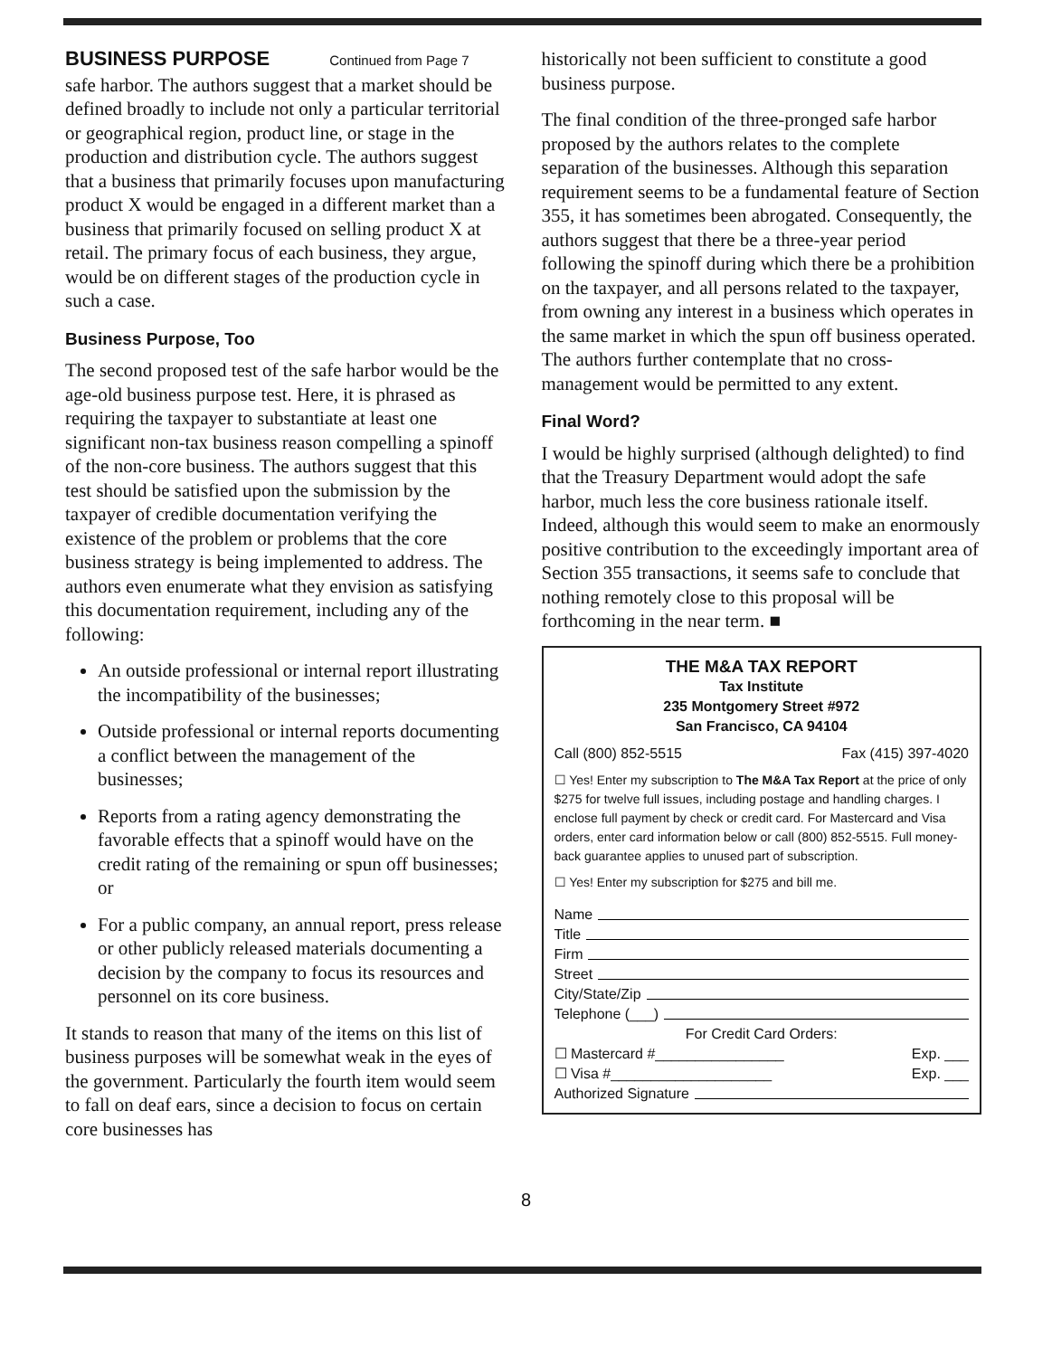BUSINESS PURPOSE Continued from Page 7
safe harbor. The authors suggest that a market should be defined broadly to include not only a particular territorial or geographical region, product line, or stage in the production and distribution cycle. The authors suggest that a business that primarily focuses upon manufacturing product X would be engaged in a different market than a business that primarily focused on selling product X at retail. The primary focus of each business, they argue, would be on different stages of the production cycle in such a case.
Business Purpose, Too
The second proposed test of the safe harbor would be the age-old business purpose test. Here, it is phrased as requiring the taxpayer to substantiate at least one significant non-tax business reason compelling a spinoff of the non-core business. The authors suggest that this test should be satisfied upon the submission by the taxpayer of credible documentation verifying the existence of the problem or problems that the core business strategy is being implemented to address. The authors even enumerate what they envision as satisfying this documentation requirement, including any of the following:
An outside professional or internal report illustrating the incompatibility of the businesses;
Outside professional or internal reports documenting a conflict between the management of the businesses;
Reports from a rating agency demonstrating the favorable effects that a spinoff would have on the credit rating of the remaining or spun off businesses; or
For a public company, an annual report, press release or other publicly released materials documenting a decision by the company to focus its resources and personnel on its core business.
It stands to reason that many of the items on this list of business purposes will be somewhat weak in the eyes of the government. Particularly the fourth item would seem to fall on deaf ears, since a decision to focus on certain core businesses has
historically not been sufficient to constitute a good business purpose.
The final condition of the three-pronged safe harbor proposed by the authors relates to the complete separation of the businesses. Although this separation requirement seems to be a fundamental feature of Section 355, it has sometimes been abrogated. Consequently, the authors suggest that there be a three-year period following the spinoff during which there be a prohibition on the taxpayer, and all persons related to the taxpayer, from owning any interest in a business which operates in the same market in which the spun off business operated. The authors further contemplate that no cross-management would be permitted to any extent.
Final Word?
I would be highly surprised (although delighted) to find that the Treasury Department would adopt the safe harbor, much less the core business rationale itself. Indeed, although this would seem to make an enormously positive contribution to the exceedingly important area of Section 355 transactions, it seems safe to conclude that nothing remotely close to this proposal will be forthcoming in the near term. ■
THE M&A TAX REPORT
Tax Institute
235 Montgomery Street #972
San Francisco, CA 94104
Call (800) 852-5515 Fax (415) 397-4020
☐ Yes! Enter my subscription to The M&A Tax Report at the price of only $275 for twelve full issues, including postage and handling charges. I enclose full payment by check or credit card. For Mastercard and Visa orders, enter card information below or call (800) 852-5515. Full money-back guarantee applies to unused part of subscription.
☐ Yes! Enter my subscription for $275 and bill me.
Name
Title
Firm
Street
City/State/Zip
Telephone (___)
For Credit Card Orders:
☐ Mastercard #________________ Exp. ___
☐ Visa #____________________ Exp. ___
Authorized Signature
8